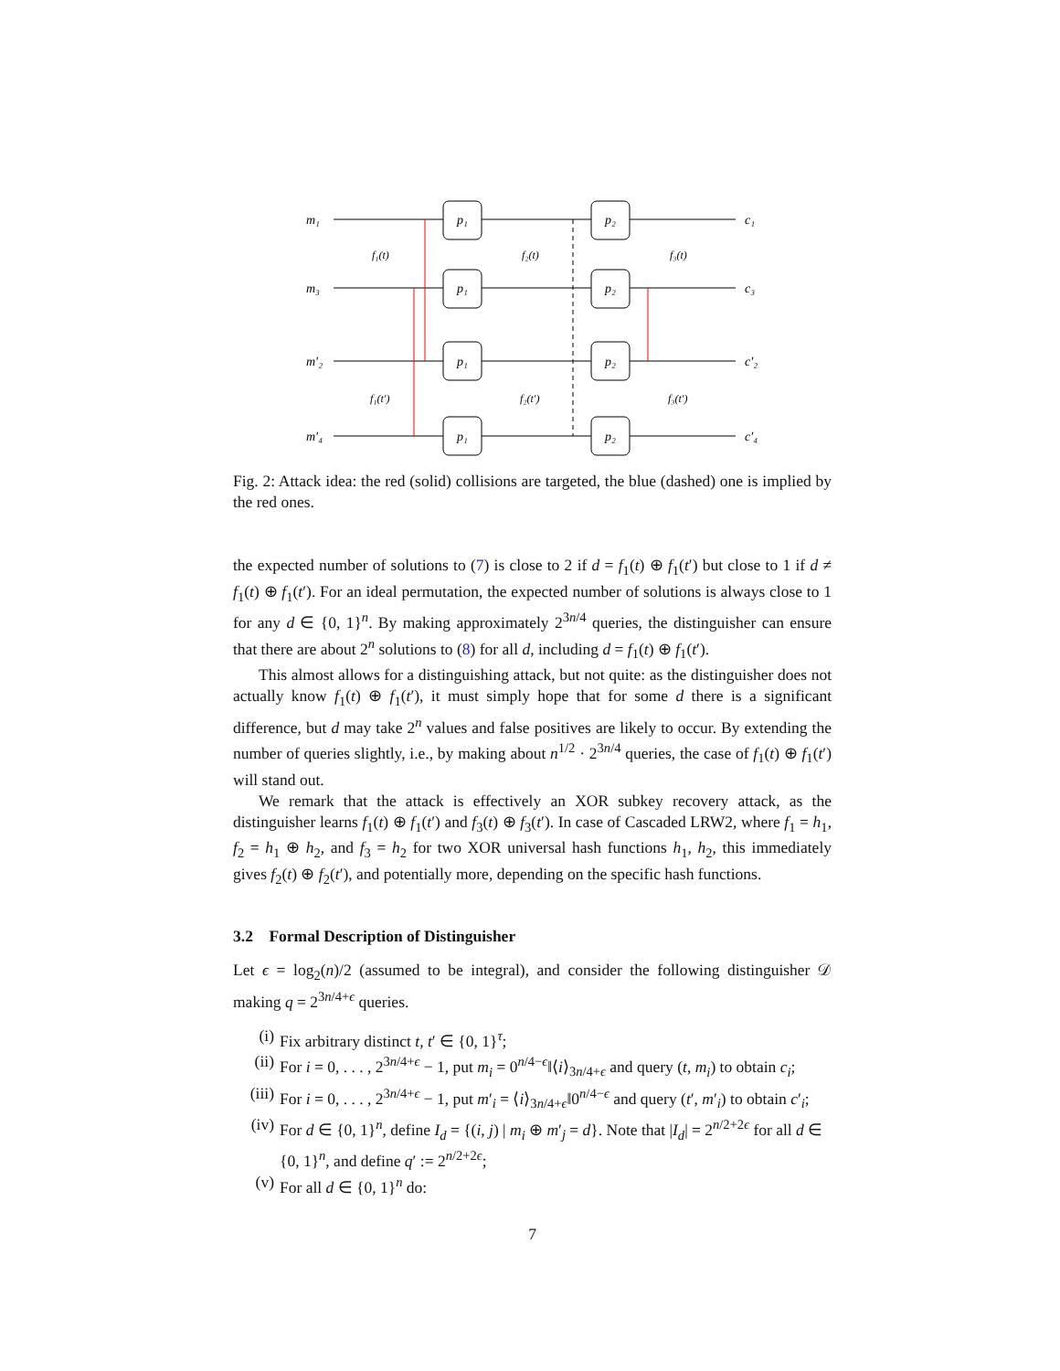m₁
m₃
m′₂
m′₄
p₁
p₁
p₁
p₁
p₂
p₂
p₂
p₂
c₁
c₃
c′₂
c′₄
f₁(t)
f₂(t)
f₃(t)
f₁(t′)
f₂(t′)
f₃(t′)
Fig. 2: Attack idea: the red (solid) collisions are targeted, the blue (dashed) one is implied by the red ones.
the expected number of solutions to (7) is close to 2 if d = f<sub>1</sub>(t) ⊕ f<sub>1</sub>(t′) but close to 1 if d ≠ f<sub>1</sub>(t) ⊕ f<sub>1</sub>(t′). For an ideal permutation, the expected number of solutions is always close to 1 for any d ∈ {0, 1}<sup>n</sup>. By making approximately 2<sup>3n/4</sup> queries, the distinguisher can ensure that there are about 2<sup>n</sup> solutions to (8) for all d, including d = f<sub>1</sub>(t) ⊕ f<sub>1</sub>(t′).
This almost allows for a distinguishing attack, but not quite: as the distinguisher does not actually know f<sub>1</sub>(t) ⊕ f<sub>1</sub>(t′), it must simply hope that for some d there is a significant difference, but d may take 2<sup>n</sup> values and false positives are likely to occur. By extending the number of queries slightly, i.e., by making about n<sup>1/2</sup> · 2<sup>3n/4</sup> queries, the case of f<sub>1</sub>(t) ⊕ f<sub>1</sub>(t′) will stand out.
We remark that the attack is effectively an XOR subkey recovery attack, as the distinguisher learns f<sub>1</sub>(t) ⊕ f<sub>1</sub>(t′) and f<sub>3</sub>(t) ⊕ f<sub>3</sub>(t′). In case of Cascaded LRW2, where f<sub>1</sub> = h<sub>1</sub>, f<sub>2</sub> = h<sub>1</sub> ⊕ h<sub>2</sub>, and f<sub>3</sub> = h<sub>2</sub> for two XOR universal hash functions h<sub>1</sub>, h<sub>2</sub>, this immediately gives f<sub>2</sub>(t) ⊕ f<sub>2</sub>(t′), and potentially more, depending on the specific hash functions.
3.2 Formal Description of Distinguisher
Let ϵ = log<sub>2</sub>(n)/2 (assumed to be integral), and consider the following distinguisher 𝒟 making q = 2<sup>3n/4+ϵ</sup> queries.
(i) Fix arbitrary distinct t, t′ ∈ {0, 1}<sup>τ</sup>;
(ii) For i = 0, . . . , 2<sup>3n/4+ϵ</sup> − 1, put m<sub>i</sub> = 0<sup>n/4−ϵ</sup>‖⟨i⟩<sub>3n/4+ϵ</sub> and query (t, m<sub>i</sub>) to obtain c<sub>i</sub>;
(iii) For i = 0, . . . , 2<sup>3n/4+ϵ</sup> − 1, put m′<sub>i</sub> = ⟨i⟩<sub>3n/4+ϵ</sub>‖0<sup>n/4−ϵ</sup> and query (t′, m′<sub>i</sub>) to obtain c′<sub>i</sub>;
(iv) For d ∈ {0, 1}<sup>n</sup>, define I<sub>d</sub> = {(i, j) | m<sub>i</sub> ⊕ m′<sub>j</sub> = d}. Note that |I<sub>d</sub>| = 2<sup>n/2+2ϵ</sup> for all d ∈ {0, 1}<sup>n</sup>, and define q′ := 2<sup>n/2+2ϵ</sup>;
(v) For all d ∈ {0, 1}<sup>n</sup> do:
7